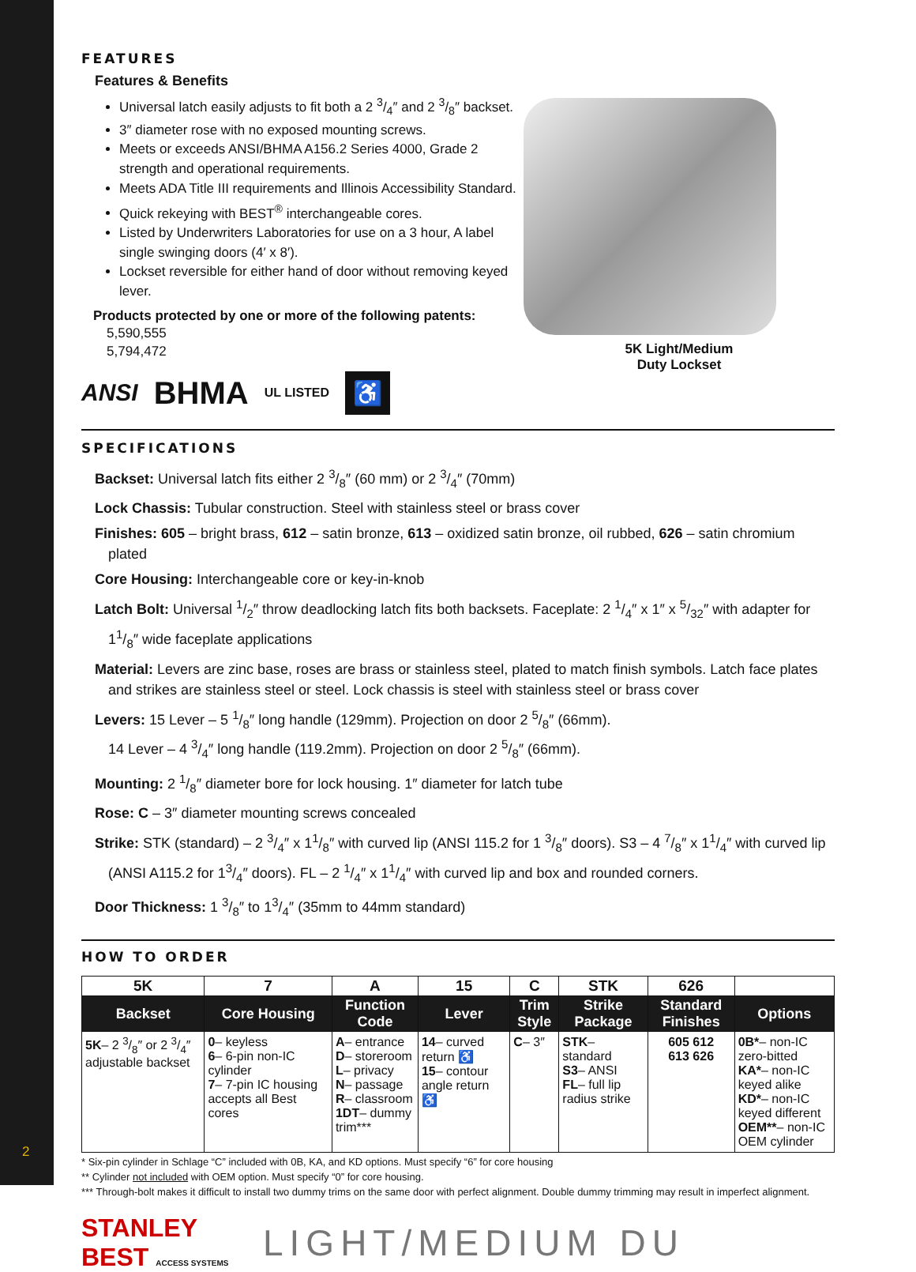FEATURES
Features & Benefits
Universal latch easily adjusts to fit both a 2 3/4″ and 2 3/8″ backset.
3″ diameter rose with no exposed mounting screws.
Meets or exceeds ANSI/BHMA A156.2 Series 4000, Grade 2 strength and operational requirements.
Meets ADA Title III requirements and Illinois Accessibility Standard.
Quick rekeying with BEST<sup>®</sup> interchangeable cores.
Listed by Underwriters Laboratories for use on a 3 hour, A label single swinging doors (4′ x 8′).
Lockset reversible for either hand of door without removing keyed lever.
Products protected by one or more of the following patents:
5,590,555
5,794,472
ANSI BHMA UL LISTED ♿
5K Light/Medium
Duty Lockset
SPECIFICATIONS
Backset: Universal latch fits either 2 3/8″ (60 mm) or 2 3/4″ (70mm)
Lock Chassis: Tubular construction. Steel with stainless steel or brass cover
Finishes: 605 – bright brass, 612 – satin bronze, 613 – oxidized satin bronze, oil rubbed, 626 – satin chromium plated
Core Housing: Interchangeable core or key-in-knob
Latch Bolt: Universal 1/2″ throw deadlocking latch fits both backsets. Faceplate: 2 1/4″ x 1″ x 5/32″ with adapter for 11/8″ wide faceplate applications
Material: Levers are zinc base, roses are brass or stainless steel, plated to match finish symbols. Latch face plates and strikes are stainless steel or steel. Lock chassis is steel with stainless steel or brass cover
Levers: 15 Lever – 5 1/8″ long handle (129mm). Projection on door 2 5/8″ (66mm).
14 Lever – 4 3/4″ long handle (119.2mm). Projection on door 2 5/8″ (66mm).
Mounting: 2 1/8″ diameter bore for lock housing. 1″ diameter for latch tube
Rose: C – 3″ diameter mounting screws concealed
Strike: STK (standard) – 2 3/4″ x 11/8″ with curved lip (ANSI 115.2 for 1 3/8″ doors). S3 – 4 7/8″ x 11/4″ with curved lip (ANSI A115.2 for 13/4″ doors). FL – 2 1/4″ x 11/4″ with curved lip and box and rounded corners.
Door Thickness: 1 3/8″ to 13/4″ (35mm to 44mm standard)
HOW TO ORDER
| 5K | 7 | A | 15 | C | STK | 626 | |
| Backset | Core Housing | Function Code | Lever | Trim Style | Strike Package | Standard Finishes | Options |
| 5K – 2 3/8″ or 2 3/4″ adjustable backset | 0 – keyless 6 – 6-pin non-IC cylinder 7 – 7-pin IC housing accepts all Best cores | A – entrance D – storeroom L – privacy N – passage R – classroom 1DT – dummy trim*** | 14 – curved return ♿ 15 – contour angle return ♿ | C – 3″ | STK – standard S3 – ANSI FL – full lip radius strike | 605 612 613 626 | 0B* – non-IC zero-bitted KA* – non-IC keyed alike KD* – non-IC keyed different OEM** – non-IC OEM cylinder |
* Six-pin cylinder in Schlage “C” included with 0B, KA, and KD options. Must specify “6” for core housing
** Cylinder not included with OEM option. Must specify “0” for core housing.
*** Through-bolt makes it difficult to install two dummy trims on the same door with perfect alignment. Double dummy trimming may result in imperfect alignment.
STANLEY BEST ACCESS SYSTEMS
LIGHT/MEDIUM DU
2